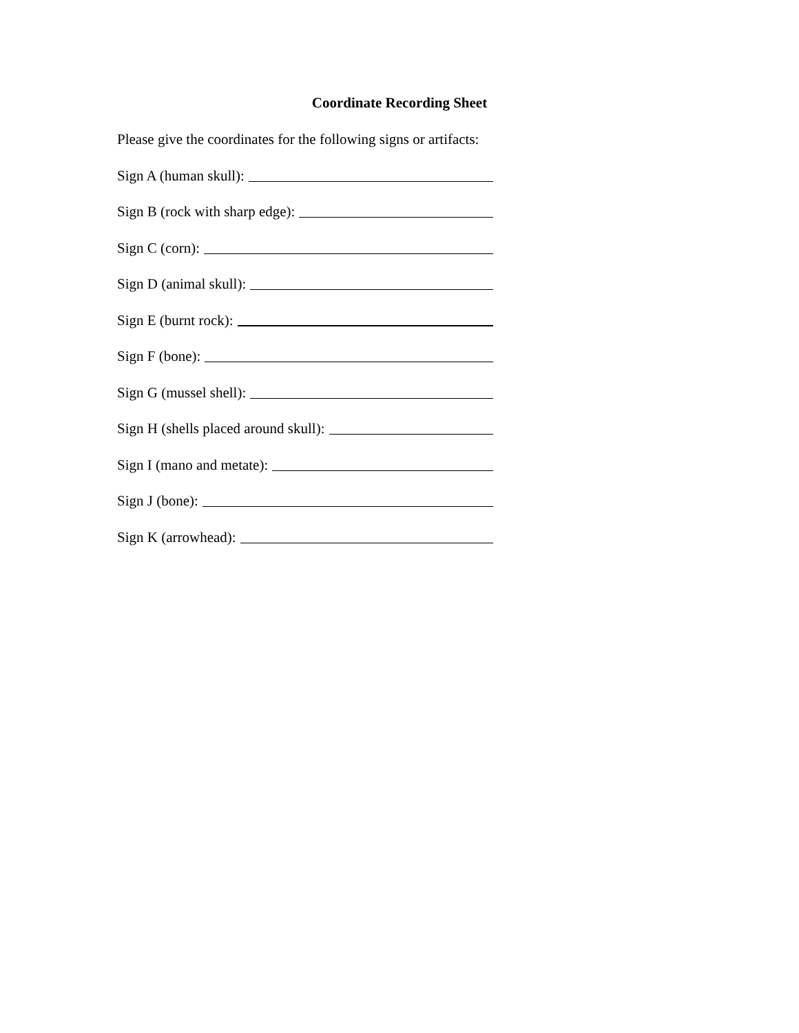Coordinate Recording Sheet
Please give the coordinates for the following signs or artifacts:
Sign A (human skull):
Sign B (rock with sharp edge):
Sign C (corn):
Sign D (animal skull):
Sign E (burnt rock):
Sign F (bone):
Sign G (mussel shell):
Sign H (shells placed around skull):
Sign I (mano and metate):
Sign J (bone):
Sign K (arrowhead):